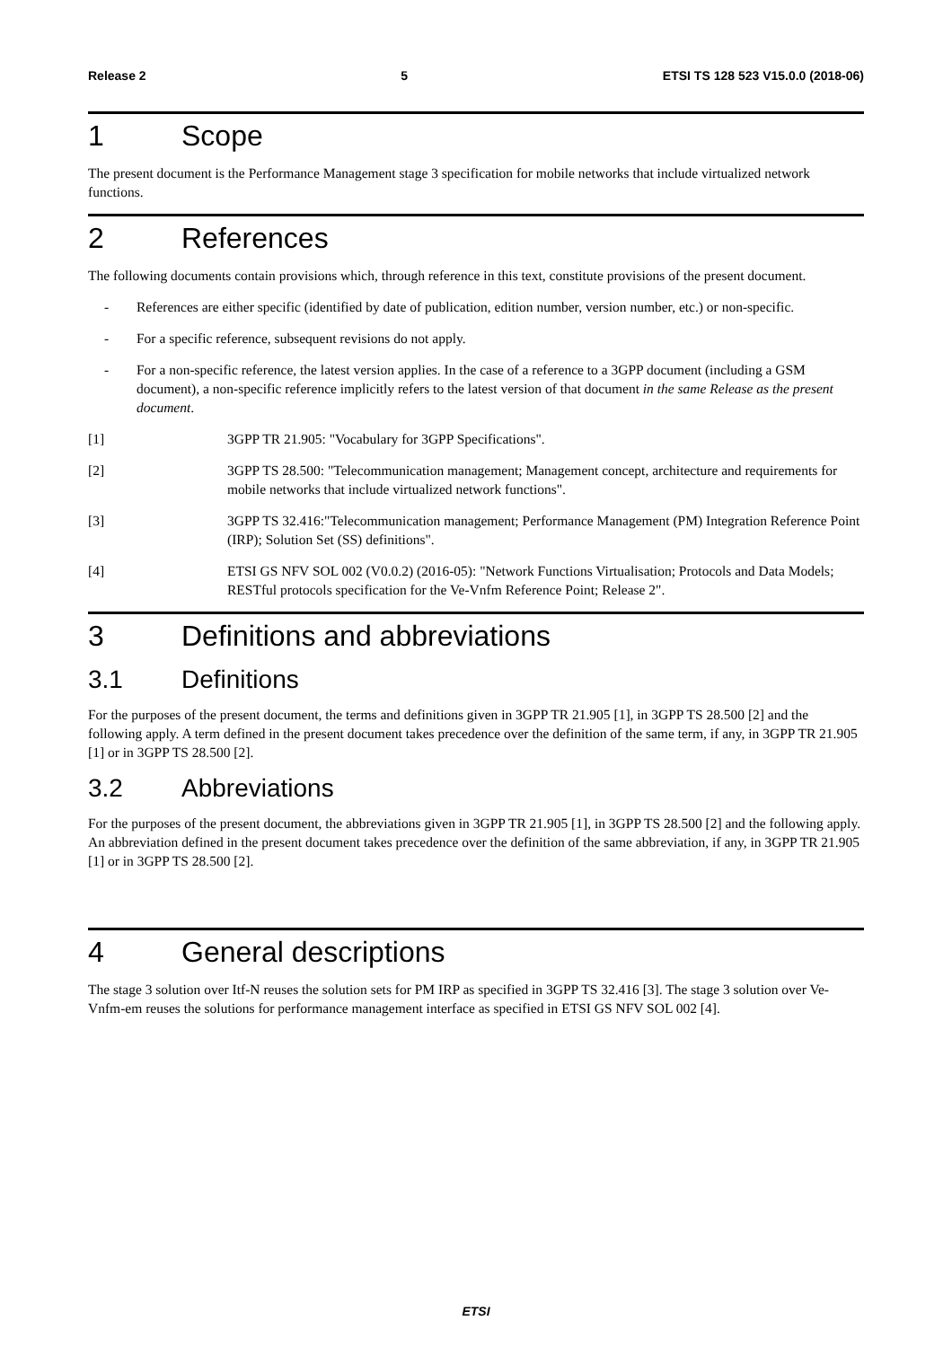Release 2 5 ETSI TS 128 523 V15.0.0 (2018-06)
1 Scope
The present document is the Performance Management stage 3 specification for mobile networks that include virtualized network functions.
2 References
The following documents contain provisions which, through reference in this text, constitute provisions of the present document.
- References are either specific (identified by date of publication, edition number, version number, etc.) or non-specific.
- For a specific reference, subsequent revisions do not apply.
- For a non-specific reference, the latest version applies. In the case of a reference to a 3GPP document (including a GSM document), a non-specific reference implicitly refers to the latest version of that document in the same Release as the present document.
[1] 3GPP TR 21.905: "Vocabulary for 3GPP Specifications".
[2] 3GPP TS 28.500: "Telecommunication management; Management concept, architecture and requirements for mobile networks that include virtualized network functions".
[3] 3GPP TS 32.416:"Telecommunication management; Performance Management (PM) Integration Reference Point (IRP); Solution Set (SS) definitions".
[4] ETSI GS NFV SOL 002 (V0.0.2) (2016-05): "Network Functions Virtualisation; Protocols and Data Models; RESTful protocols specification for the Ve-Vnfm Reference Point; Release 2".
3 Definitions and abbreviations
3.1 Definitions
For the purposes of the present document, the terms and definitions given in 3GPP TR 21.905 [1], in 3GPP TS 28.500 [2] and the following apply. A term defined in the present document takes precedence over the definition of the same term, if any, in 3GPP TR 21.905 [1] or in 3GPP TS 28.500 [2].
3.2 Abbreviations
For the purposes of the present document, the abbreviations given in 3GPP TR 21.905 [1], in 3GPP TS 28.500 [2] and the following apply. An abbreviation defined in the present document takes precedence over the definition of the same abbreviation, if any, in 3GPP TR 21.905 [1] or in 3GPP TS 28.500 [2].
4 General descriptions
The stage 3 solution over Itf-N reuses the solution sets for PM IRP as specified in 3GPP TS 32.416 [3]. The stage 3 solution over Ve-Vnfm-em reuses the solutions for performance management interface as specified in ETSI GS NFV SOL 002 [4].
ETSI